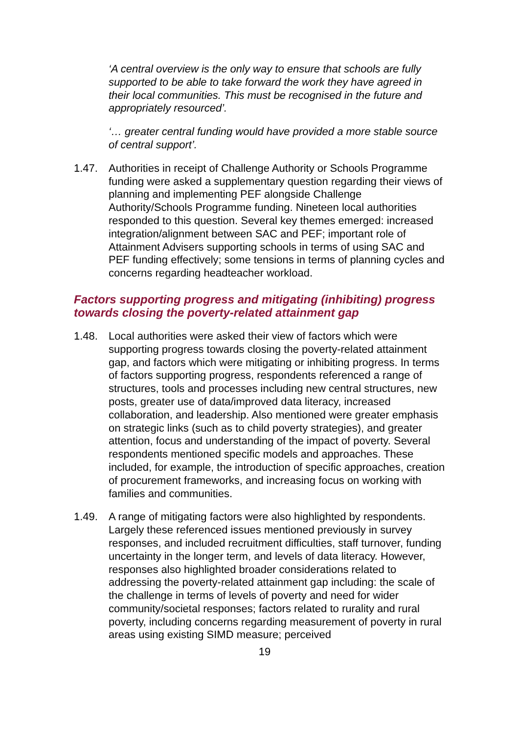‘A central overview is the only way to ensure that schools are fully supported to be able to take forward the work they have agreed in their local communities. This must be recognised in the future and appropriately resourced’.
‘… greater central funding would have provided a more stable source of central support’.
1.47. Authorities in receipt of Challenge Authority or Schools Programme funding were asked a supplementary question regarding their views of planning and implementing PEF alongside Challenge Authority/Schools Programme funding. Nineteen local authorities responded to this question. Several key themes emerged: increased integration/alignment between SAC and PEF; important role of Attainment Advisers supporting schools in terms of using SAC and PEF funding effectively; some tensions in terms of planning cycles and concerns regarding headteacher workload.
Factors supporting progress and mitigating (inhibiting) progress towards closing the poverty-related attainment gap
1.48. Local authorities were asked their view of factors which were supporting progress towards closing the poverty-related attainment gap, and factors which were mitigating or inhibiting progress. In terms of factors supporting progress, respondents referenced a range of structures, tools and processes including new central structures, new posts, greater use of data/improved data literacy, increased collaboration, and leadership. Also mentioned were greater emphasis on strategic links (such as to child poverty strategies), and greater attention, focus and understanding of the impact of poverty. Several respondents mentioned specific models and approaches. These included, for example, the introduction of specific approaches, creation of procurement frameworks, and increasing focus on working with families and communities.
1.49. A range of mitigating factors were also highlighted by respondents. Largely these referenced issues mentioned previously in survey responses, and included recruitment difficulties, staff turnover, funding uncertainty in the longer term, and levels of data literacy. However, responses also highlighted broader considerations related to addressing the poverty-related attainment gap including: the scale of the challenge in terms of levels of poverty and need for wider community/societal responses; factors related to rurality and rural poverty, including concerns regarding measurement of poverty in rural areas using existing SIMD measure; perceived
19